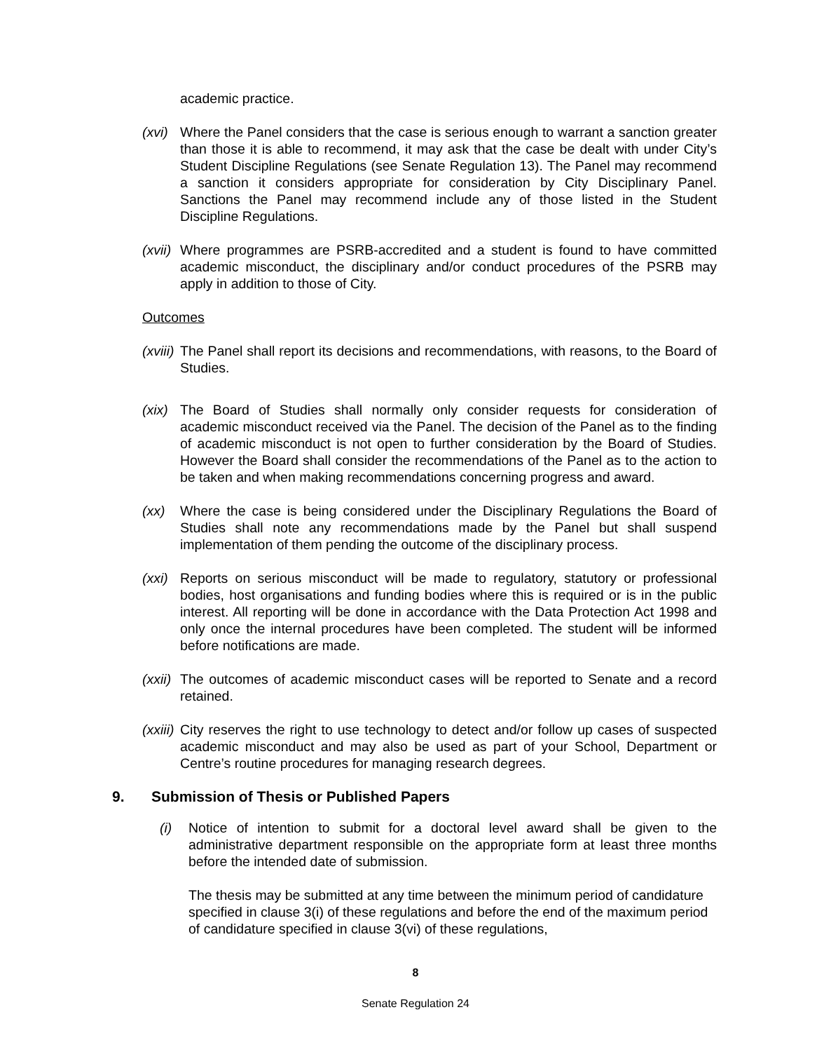academic practice.
(xvi)
Where the Panel considers that the case is serious enough to warrant a sanction greater than those it is able to recommend, it may ask that the case be dealt with under City’s Student Discipline Regulations (see Senate Regulation 13). The Panel may recommend a sanction it considers appropriate for consideration by City Disciplinary Panel. Sanctions the Panel may recommend include any of those listed in the Student Discipline Regulations.
(xvii)
Where programmes are PSRB-accredited and a student is found to have committed academic misconduct, the disciplinary and/or conduct procedures of the PSRB may apply in addition to those of City.
Outcomes
(xviii)
The Panel shall report its decisions and recommendations, with reasons, to the Board of Studies.
(xix)
The Board of Studies shall normally only consider requests for consideration of academic misconduct received via the Panel. The decision of the Panel as to the finding of academic misconduct is not open to further consideration by the Board of Studies. However the Board shall consider the recommendations of the Panel as to the action to be taken and when making recommendations concerning progress and award.
(xx) Where the case is being considered under the Disciplinary Regulations the Board of Studies shall note any recommendations made by the Panel but shall suspend implementation of them pending the outcome of the disciplinary process.
(xxi)
Reports on serious misconduct will be made to regulatory, statutory or professional bodies, host organisations and funding bodies where this is required or is in the public interest. All reporting will be done in accordance with the Data Protection Act 1998 and only once the internal procedures have been completed. The student will be informed before notifications are made.
(xxii)
The outcomes of academic misconduct cases will be reported to Senate and a record retained.
(xxiii)
City reserves the right to use technology to detect and/or follow up cases of suspected academic misconduct and may also be used as part of your School, Department or Centre’s routine procedures for managing research degrees.
9. Submission of Thesis or Published Papers
(i) Notice of intention to submit for a doctoral level award shall be given to the administrative department responsible on the appropriate form at least three months before the intended date of submission.
The thesis may be submitted at any time between the minimum period of candidature specified in clause 3(i) of these regulations and before the end of the maximum period of candidature specified in clause 3(vi) of these regulations,
8
Senate Regulation 24